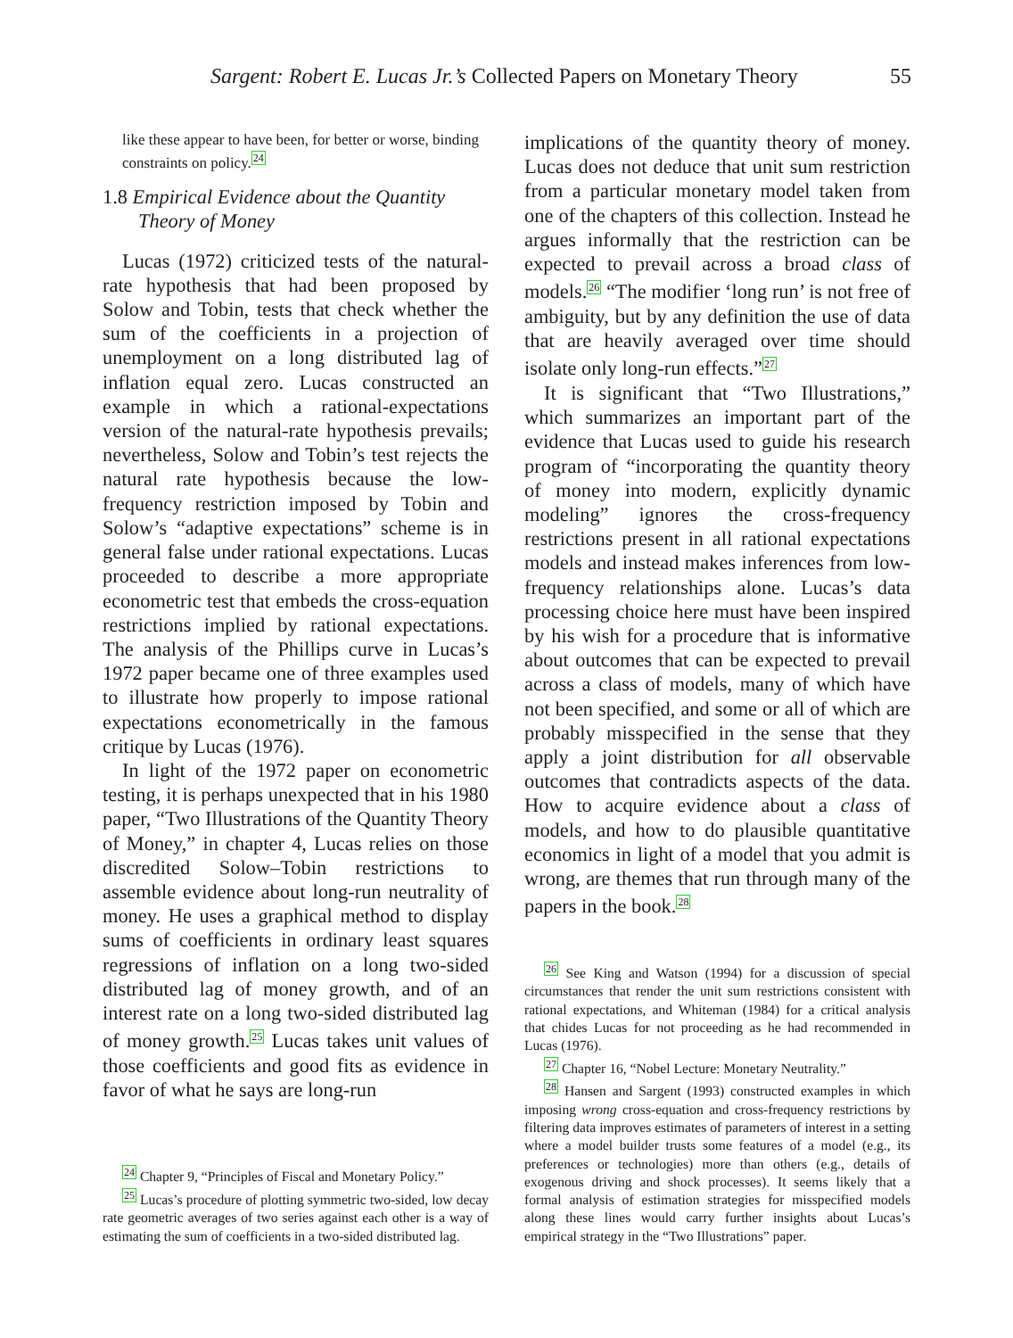Sargent: Robert E. Lucas Jr.’s Collected Papers on Monetary Theory 55
like these appear to have been, for better or worse, binding constraints on policy.<sup>24</sup>
1.8 Empirical Evidence about the Quantity Theory of Money
Lucas (1972) criticized tests of the natural-rate hypothesis that had been proposed by Solow and Tobin, tests that check whether the sum of the coefficients in a projection of unemployment on a long distributed lag of inflation equal zero. Lucas constructed an example in which a rational-expectations version of the natural-rate hypothesis prevails; nevertheless, Solow and Tobin’s test rejects the natural rate hypothesis because the low-frequency restriction imposed by Tobin and Solow’s “adaptive expectations” scheme is in general false under rational expectations. Lucas proceeded to describe a more appropriate econometric test that embeds the cross-equation restrictions implied by rational expectations. The analysis of the Phillips curve in Lucas’s 1972 paper became one of three examples used to illustrate how properly to impose rational expectations econometrically in the famous critique by Lucas (1976).
In light of the 1972 paper on econometric testing, it is perhaps unexpected that in his 1980 paper, “Two Illustrations of the Quantity Theory of Money,” in chapter 4, Lucas relies on those discredited Solow–Tobin restrictions to assemble evidence about long-run neutrality of money. He uses a graphical method to display sums of coefficients in ordinary least squares regressions of inflation on a long two-sided distributed lag of money growth, and of an interest rate on a long two-sided distributed lag of money growth.<sup>25</sup> Lucas takes unit values of those coefficients and good fits as evidence in favor of what he says are long-run
<sup>24</sup> Chapter 9, “Principles of Fiscal and Monetary Policy.”
<sup>25</sup> Lucas’s procedure of plotting symmetric two-sided, low decay rate geometric averages of two series against each other is a way of estimating the sum of coefficients in a two-sided distributed lag.
implications of the quantity theory of money. Lucas does not deduce that unit sum restriction from a particular monetary model taken from one of the chapters of this collection. Instead he argues informally that the restriction can be expected to prevail across a broad class of models.<sup>26</sup> “The modifier ‘long run’ is not free of ambiguity, but by any definition the use of data that are heavily averaged over time should isolate only long-run effects.”<sup>27</sup>
It is significant that “Two Illustrations,” which summarizes an important part of the evidence that Lucas used to guide his research program of “incorporating the quantity theory of money into modern, explicitly dynamic modeling” ignores the cross-frequency restrictions present in all rational expectations models and instead makes inferences from low-frequency relationships alone. Lucas’s data processing choice here must have been inspired by his wish for a procedure that is informative about outcomes that can be expected to prevail across a class of models, many of which have not been specified, and some or all of which are probably misspecified in the sense that they apply a joint distribution for all observable outcomes that contradicts aspects of the data. How to acquire evidence about a class of models, and how to do plausible quantitative economics in light of a model that you admit is wrong, are themes that run through many of the papers in the book.<sup>28</sup>
<sup>26</sup> See King and Watson (1994) for a discussion of special circumstances that render the unit sum restrictions consistent with rational expectations, and Whiteman (1984) for a critical analysis that chides Lucas for not proceeding as he had recommended in Lucas (1976).
<sup>27</sup> Chapter 16, “Nobel Lecture: Monetary Neutrality.”
<sup>28</sup> Hansen and Sargent (1993) constructed examples in which imposing wrong cross-equation and cross-frequency restrictions by filtering data improves estimates of parameters of interest in a setting where a model builder trusts some features of a model (e.g., its preferences or technologies) more than others (e.g., details of exogenous driving and shock processes). It seems likely that a formal analysis of estimation strategies for misspecified models along these lines would carry further insights about Lucas’s empirical strategy in the “Two Illustrations” paper.